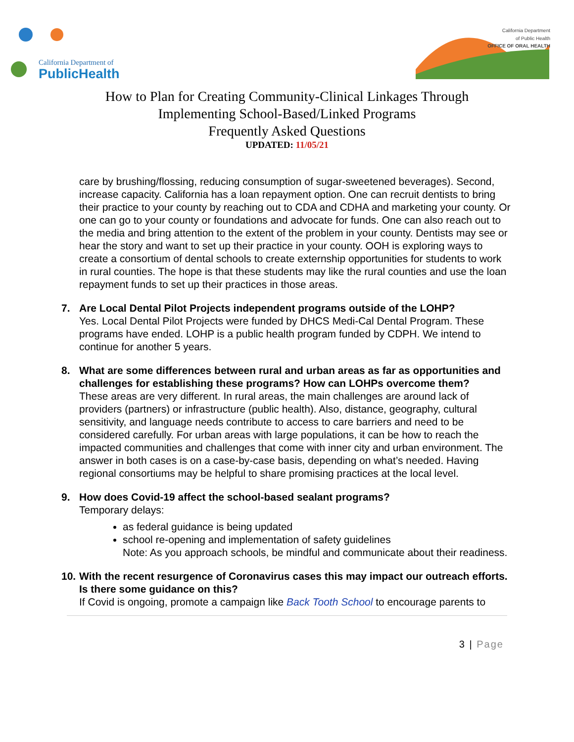California Department of
PublicHealth
California Department
of Public Health
OFFICE OF ORAL HEALTH
How to Plan for Creating Community-Clinical Linkages Through
Implementing School-Based/Linked Programs
Frequently Asked Questions
UPDATED: 11/05/21
care by brushing/flossing, reducing consumption of sugar-sweetened beverages). Second, increase capacity. California has a loan repayment option. One can recruit dentists to bring their practice to your county by reaching out to CDA and CDHA and marketing your county. Or one can go to your county or foundations and advocate for funds. One can also reach out to the media and bring attention to the extent of the problem in your county. Dentists may see or hear the story and want to set up their practice in your county. OOH is exploring ways to create a consortium of dental schools to create externship opportunities for students to work in rural counties. The hope is that these students may like the rural counties and use the loan repayment funds to set up their practices in those areas.
7. Are Local Dental Pilot Projects independent programs outside of the LOHP?
Yes. Local Dental Pilot Projects were funded by DHCS Medi-Cal Dental Program. These programs have ended. LOHP is a public health program funded by CDPH. We intend to continue for another 5 years.
8. What are some differences between rural and urban areas as far as opportunities and challenges for establishing these programs? How can LOHPs overcome them?
These areas are very different. In rural areas, the main challenges are around lack of providers (partners) or infrastructure (public health). Also, distance, geography, cultural sensitivity, and language needs contribute to access to care barriers and need to be considered carefully. For urban areas with large populations, it can be how to reach the impacted communities and challenges that come with inner city and urban environment. The answer in both cases is on a case-by-case basis, depending on what’s needed. Having regional consortiums may be helpful to share promising practices at the local level.
9. How does Covid-19 affect the school-based sealant programs?
Temporary delays:
as federal guidance is being updated
school re-opening and implementation of safety guidelines
Note: As you approach schools, be mindful and communicate about their readiness.
10. With the recent resurgence of Coronavirus cases this may impact our outreach efforts. Is there some guidance on this?
If Covid is ongoing, promote a campaign like Back Tooth School to encourage parents to
3 | Page